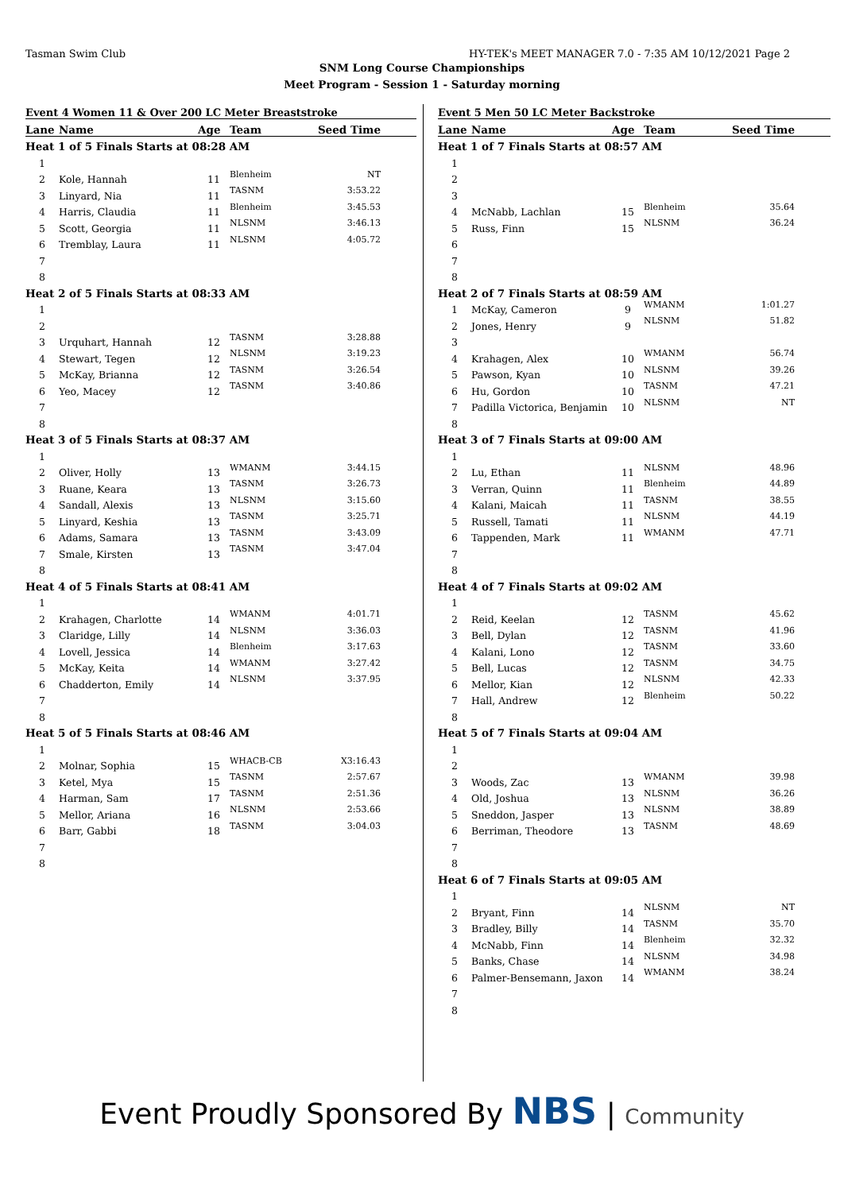Tasman Swim Club HY-TEK's MEET MANAGER 7.0 - 7:35 AM 10/12/2021 Page 2
SNM Long Course Championships
Meet Program - Session 1 - Saturday morning
| Event 4 Women 11 & Over 200 LC Meter Breaststroke | | | | |
| Lane | Name | Age | Team | Seed Time |
| Heat 1 of 5 Finals Starts at 08:28 AM | | | | |
| 1 | | | | |
| 2 | Kole, Hannah | 11 | Blenheim | NT |
| 3 | Linyard, Nia | 11 | TASNM | 3:53.22 |
| 4 | Harris, Claudia | 11 | Blenheim | 3:45.53 |
| 5 | Scott, Georgia | 11 | NLSNM | 3:46.13 |
| 6 | Tremblay, Laura | 11 | NLSNM | 4:05.72 |
| 7 | | | | |
| 8 | | | | |
| Heat 2 of 5 Finals Starts at 08:33 AM | | | | |
| 1 | | | | |
| 2 | | | | |
| 3 | Urquhart, Hannah | 12 | TASNM | 3:28.88 |
| 4 | Stewart, Tegen | 12 | NLSNM | 3:19.23 |
| 5 | McKay, Brianna | 12 | TASNM | 3:26.54 |
| 6 | Yeo, Macey | 12 | TASNM | 3:40.86 |
| 7 | | | | |
| 8 | | | | |
| Heat 3 of 5 Finals Starts at 08:37 AM | | | | |
| 1 | | | | |
| 2 | Oliver, Holly | 13 | WMANM | 3:44.15 |
| 3 | Ruane, Keara | 13 | TASNM | 3:26.73 |
| 4 | Sandall, Alexis | 13 | NLSNM | 3:15.60 |
| 5 | Linyard, Keshia | 13 | TASNM | 3:25.71 |
| 6 | Adams, Samara | 13 | TASNM | 3:43.09 |
| 7 | Smale, Kirsten | 13 | TASNM | 3:47.04 |
| 8 | | | | |
| Heat 4 of 5 Finals Starts at 08:41 AM | | | | |
| 1 | | | | |
| 2 | Krahagen, Charlotte | 14 | WMANM | 4:01.71 |
| 3 | Claridge, Lilly | 14 | NLSNM | 3:36.03 |
| 4 | Lovell, Jessica | 14 | Blenheim | 3:17.63 |
| 5 | McKay, Keita | 14 | WMANM | 3:27.42 |
| 6 | Chadderton, Emily | 14 | NLSNM | 3:37.95 |
| 7 | | | | |
| 8 | | | | |
| Heat 5 of 5 Finals Starts at 08:46 AM | | | | |
| 1 | | | | |
| 2 | Molnar, Sophia | 15 | WHACB-CB | X3:16.43 |
| 3 | Ketel, Mya | 15 | TASNM | 2:57.67 |
| 4 | Harman, Sam | 17 | TASNM | 2:51.36 |
| 5 | Mellor, Ariana | 16 | NLSNM | 2:53.66 |
| 6 | Barr, Gabbi | 18 | TASNM | 3:04.03 |
| 7 | | | | |
| 8 | | | | |
| Event 5 Men 50 LC Meter Backstroke | | | | |
| Lane | Name | Age | Team | Seed Time |
| Heat 1 of 7 Finals Starts at 08:57 AM | | | | |
| 1 | | | | |
| 2 | | | | |
| 3 | | | | |
| 4 | McNabb, Lachlan | 15 | Blenheim | 35.64 |
| 5 | Russ, Finn | 15 | NLSNM | 36.24 |
| 6 | | | | |
| 7 | | | | |
| 8 | | | | |
| Heat 2 of 7 Finals Starts at 08:59 AM | | | | |
| 1 | McKay, Cameron | 9 | WMANM | 1:01.27 |
| 2 | Jones, Henry | 9 | NLSNM | 51.82 |
| 3 | | | | |
| 4 | Krahagen, Alex | 10 | WMANM | 56.74 |
| 5 | Pawson, Kyan | 10 | NLSNM | 39.26 |
| 6 | Hu, Gordon | 10 | TASNM | 47.21 |
| 7 | Padilla Victorica, Benjamin | 10 | NLSNM | NT |
| 8 | | | | |
| Heat 3 of 7 Finals Starts at 09:00 AM | | | | |
| 1 | | | | |
| 2 | Lu, Ethan | 11 | NLSNM | 48.96 |
| 3 | Verran, Quinn | 11 | Blenheim | 44.89 |
| 4 | Kalani, Maicah | 11 | TASNM | 38.55 |
| 5 | Russell, Tamati | 11 | NLSNM | 44.19 |
| 6 | Tappenden, Mark | 11 | WMANM | 47.71 |
| 7 | | | | |
| 8 | | | | |
| Heat 4 of 7 Finals Starts at 09:02 AM | | | | |
| 1 | | | | |
| 2 | Reid, Keelan | 12 | TASNM | 45.62 |
| 3 | Bell, Dylan | 12 | TASNM | 41.96 |
| 4 | Kalani, Lono | 12 | TASNM | 33.60 |
| 5 | Bell, Lucas | 12 | TASNM | 34.75 |
| 6 | Mellor, Kian | 12 | NLSNM | 42.33 |
| 7 | Hall, Andrew | 12 | Blenheim | 50.22 |
| 8 | | | | |
| Heat 5 of 7 Finals Starts at 09:04 AM | | | | |
| 1 | | | | |
| 2 | | | | |
| 3 | Woods, Zac | 13 | WMANM | 39.98 |
| 4 | Old, Joshua | 13 | NLSNM | 36.26 |
| 5 | Sneddon, Jasper | 13 | NLSNM | 38.89 |
| 6 | Berriman, Theodore | 13 | TASNM | 48.69 |
| 7 | | | | |
| 8 | | | | |
| Heat 6 of 7 Finals Starts at 09:05 AM | | | | |
| 1 | | | | |
| 2 | Bryant, Finn | 14 | NLSNM | NT |
| 3 | Bradley, Billy | 14 | TASNM | 35.70 |
| 4 | McNabb, Finn | 14 | Blenheim | 32.32 |
| 5 | Banks, Chase | 14 | NLSNM | 34.98 |
| 6 | Palmer-Bensemann, Jaxon | 14 | WMANM | 38.24 |
| 7 | | | | |
| 8 | | | | |
Event Proudly Sponsored By NBS | Community